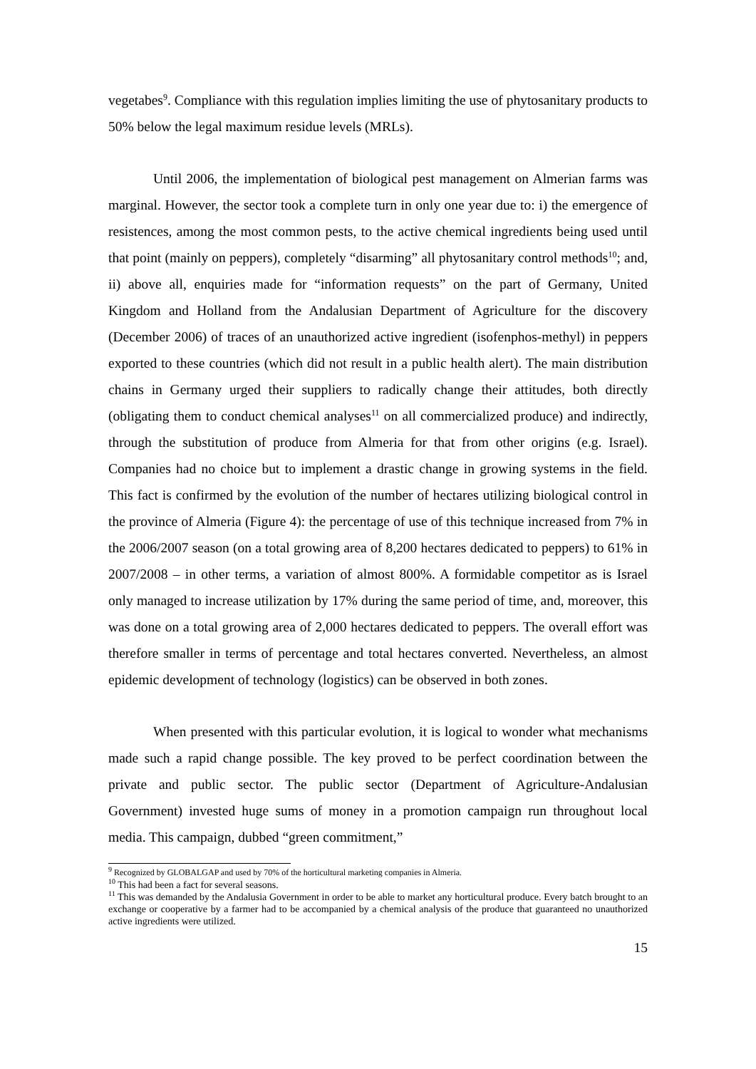vegetabes<sup>9</sup>. Compliance with this regulation implies limiting the use of phytosanitary products to 50% below the legal maximum residue levels (MRLs).
Until 2006, the implementation of biological pest management on Almerian farms was marginal. However, the sector took a complete turn in only one year due to: i) the emergence of resistences, among the most common pests, to the active chemical ingredients being used until that point (mainly on peppers), completely “disarming” all phytosanitary control methods<sup>10</sup>; and, ii) above all, enquiries made for “information requests” on the part of Germany, United Kingdom and Holland from the Andalusian Department of Agriculture for the discovery (December 2006) of traces of an unauthorized active ingredient (isofenphos-methyl) in peppers exported to these countries (which did not result in a public health alert). The main distribution chains in Germany urged their suppliers to radically change their attitudes, both directly (obligating them to conduct chemical analyses<sup>11</sup> on all commercialized produce) and indirectly, through the substitution of produce from Almeria for that from other origins (e.g. Israel). Companies had no choice but to implement a drastic change in growing systems in the field. This fact is confirmed by the evolution of the number of hectares utilizing biological control in the province of Almeria (Figure 4): the percentage of use of this technique increased from 7% in the 2006/2007 season (on a total growing area of 8,200 hectares dedicated to peppers) to 61% in 2007/2008 – in other terms, a variation of almost 800%. A formidable competitor as is Israel only managed to increase utilization by 17% during the same period of time, and, moreover, this was done on a total growing area of 2,000 hectares dedicated to peppers. The overall effort was therefore smaller in terms of percentage and total hectares converted. Nevertheless, an almost epidemic development of technology (logistics) can be observed in both zones.
When presented with this particular evolution, it is logical to wonder what mechanisms made such a rapid change possible. The key proved to be perfect coordination between the private and public sector. The public sector (Department of Agriculture-Andalusian Government) invested huge sums of money in a promotion campaign run throughout local media. This campaign, dubbed “green commitment,”
<sup>9</sup> Recognized by GLOBALGAP and used by 70% of the horticultural marketing companies in Almeria.
<sup>10</sup> This had been a fact for several seasons.
<sup>11</sup> This was demanded by the Andalusia Government in order to be able to market any horticultural produce. Every batch brought to an exchange or cooperative by a farmer had to be accompanied by a chemical analysis of the produce that guaranteed no unauthorized active ingredients were utilized.
15